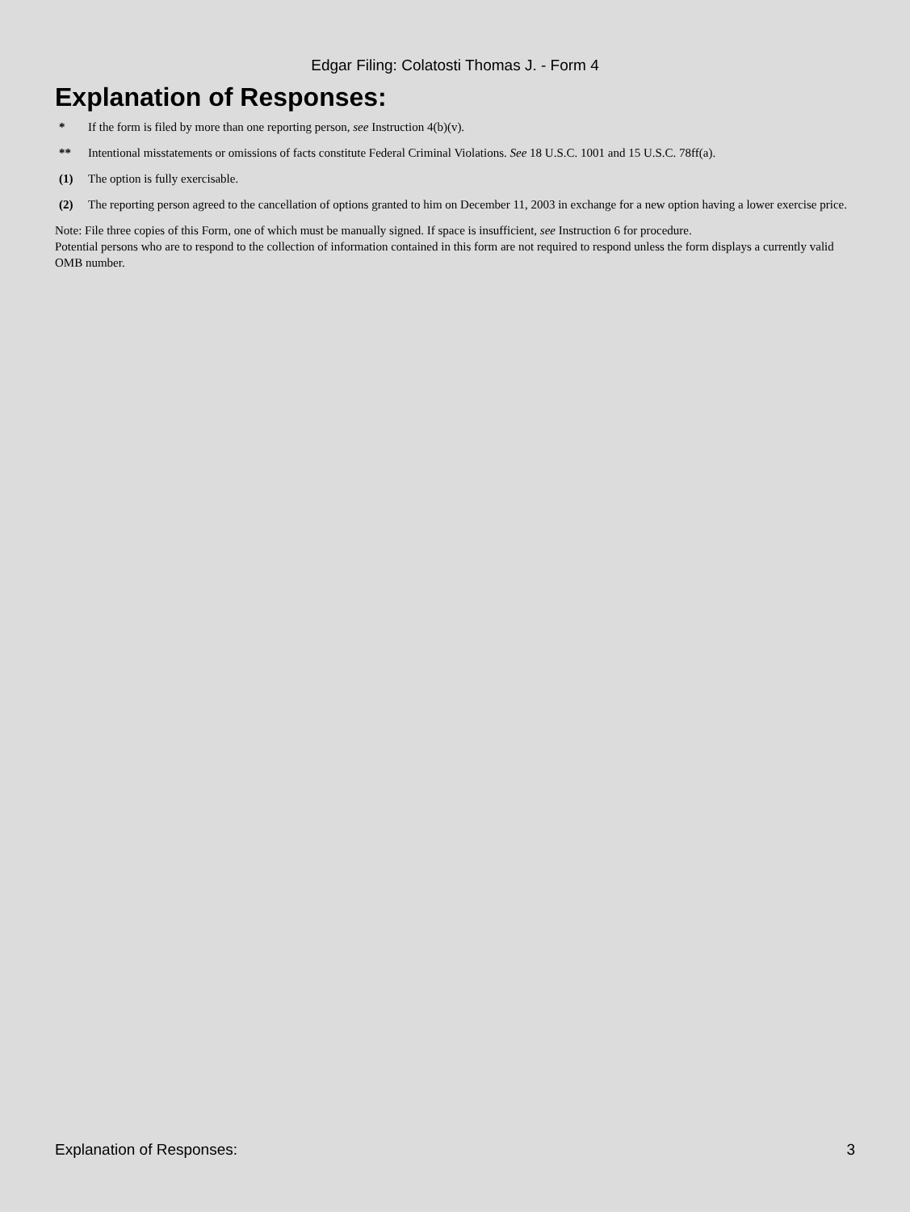Edgar Filing: Colatosti Thomas J. - Form 4
Explanation of Responses:
*
If the form is filed by more than one reporting person, see Instruction 4(b)(v).
**
Intentional misstatements or omissions of facts constitute Federal Criminal Violations. See 18 U.S.C. 1001 and 15 U.S.C. 78ff(a).
(1)
The option is fully exercisable.
(2)
The reporting person agreed to the cancellation of options granted to him on December 11, 2003 in exchange for a new option having a lower exercise price.
Note: File three copies of this Form, one of which must be manually signed. If space is insufficient, see Instruction 6 for procedure.
Potential persons who are to respond to the collection of information contained in this form are not required to respond unless the form displays a currently valid OMB number.
Explanation of Responses: 3